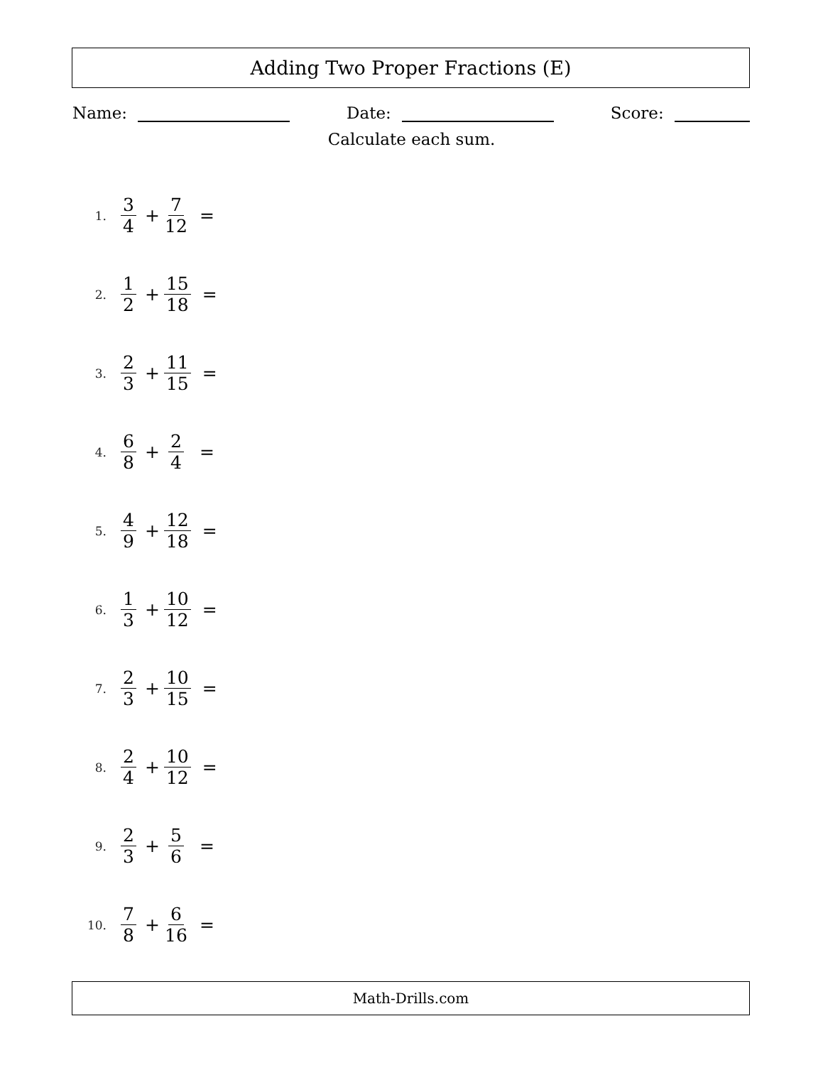Adding Two Proper Fractions (E)
Name: Date: Score:
Calculate each sum.
1. 3 4 + 7 12 =
2. 1 2 + 15 18 =
3. 2 3 + 11 15 =
4. 6 8 + 2 4 =
5. 4 9 + 12 18 =
6. 1 3 + 10 12 =
7. 2 3 + 10 15 =
8. 2 4 + 10 12 =
9. 2 3 + 5 6 =
10. 7 8 + 6 16 =
Math-Drills.com